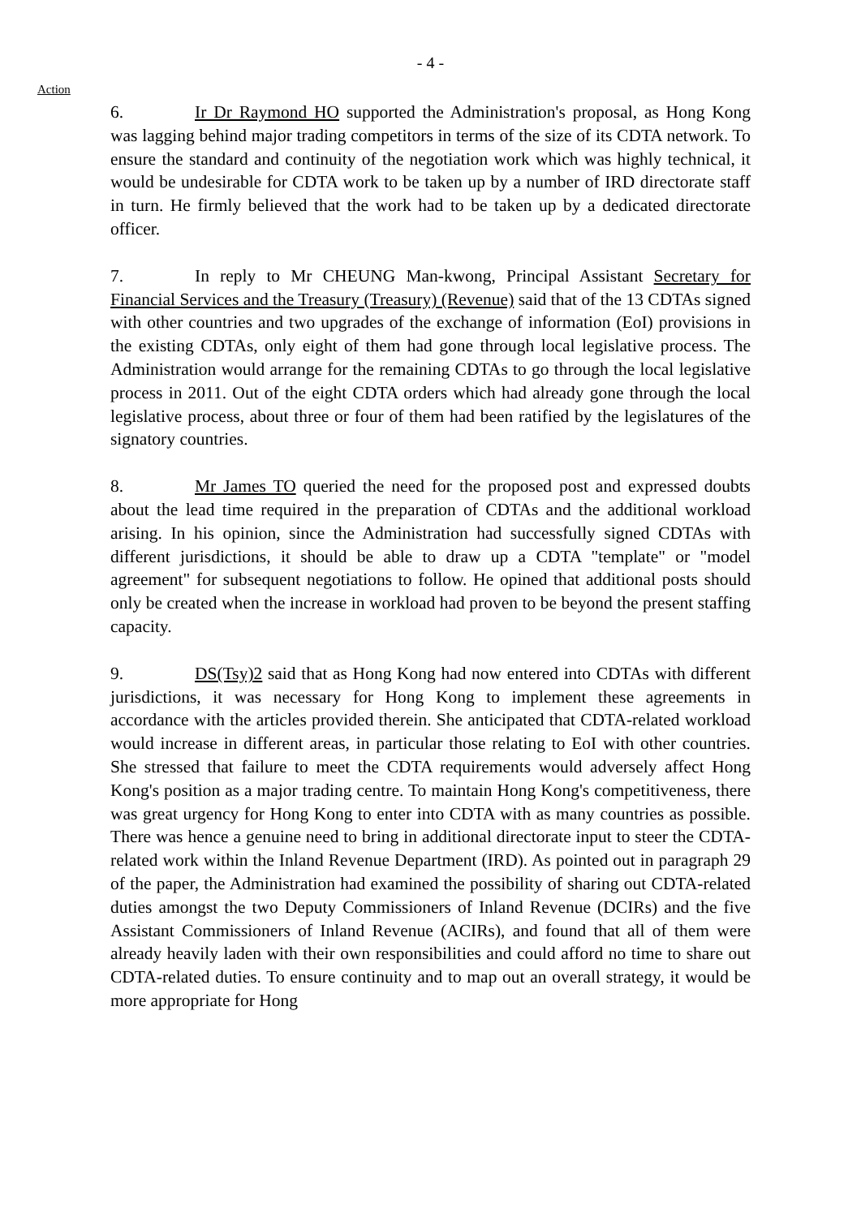- 4 -
Action
6. Ir Dr Raymond HO supported the Administration's proposal, as Hong Kong was lagging behind major trading competitors in terms of the size of its CDTA network. To ensure the standard and continuity of the negotiation work which was highly technical, it would be undesirable for CDTA work to be taken up by a number of IRD directorate staff in turn. He firmly believed that the work had to be taken up by a dedicated directorate officer.
7. In reply to Mr CHEUNG Man-kwong, Principal Assistant Secretary for Financial Services and the Treasury (Treasury) (Revenue) said that of the 13 CDTAs signed with other countries and two upgrades of the exchange of information (EoI) provisions in the existing CDTAs, only eight of them had gone through local legislative process. The Administration would arrange for the remaining CDTAs to go through the local legislative process in 2011. Out of the eight CDTA orders which had already gone through the local legislative process, about three or four of them had been ratified by the legislatures of the signatory countries.
8. Mr James TO queried the need for the proposed post and expressed doubts about the lead time required in the preparation of CDTAs and the additional workload arising. In his opinion, since the Administration had successfully signed CDTAs with different jurisdictions, it should be able to draw up a CDTA "template" or "model agreement" for subsequent negotiations to follow. He opined that additional posts should only be created when the increase in workload had proven to be beyond the present staffing capacity.
9. DS(Tsy)2 said that as Hong Kong had now entered into CDTAs with different jurisdictions, it was necessary for Hong Kong to implement these agreements in accordance with the articles provided therein. She anticipated that CDTA-related workload would increase in different areas, in particular those relating to EoI with other countries. She stressed that failure to meet the CDTA requirements would adversely affect Hong Kong's position as a major trading centre. To maintain Hong Kong's competitiveness, there was great urgency for Hong Kong to enter into CDTA with as many countries as possible. There was hence a genuine need to bring in additional directorate input to steer the CDTA-related work within the Inland Revenue Department (IRD). As pointed out in paragraph 29 of the paper, the Administration had examined the possibility of sharing out CDTA-related duties amongst the two Deputy Commissioners of Inland Revenue (DCIRs) and the five Assistant Commissioners of Inland Revenue (ACIRs), and found that all of them were already heavily laden with their own responsibilities and could afford no time to share out CDTA-related duties. To ensure continuity and to map out an overall strategy, it would be more appropriate for Hong